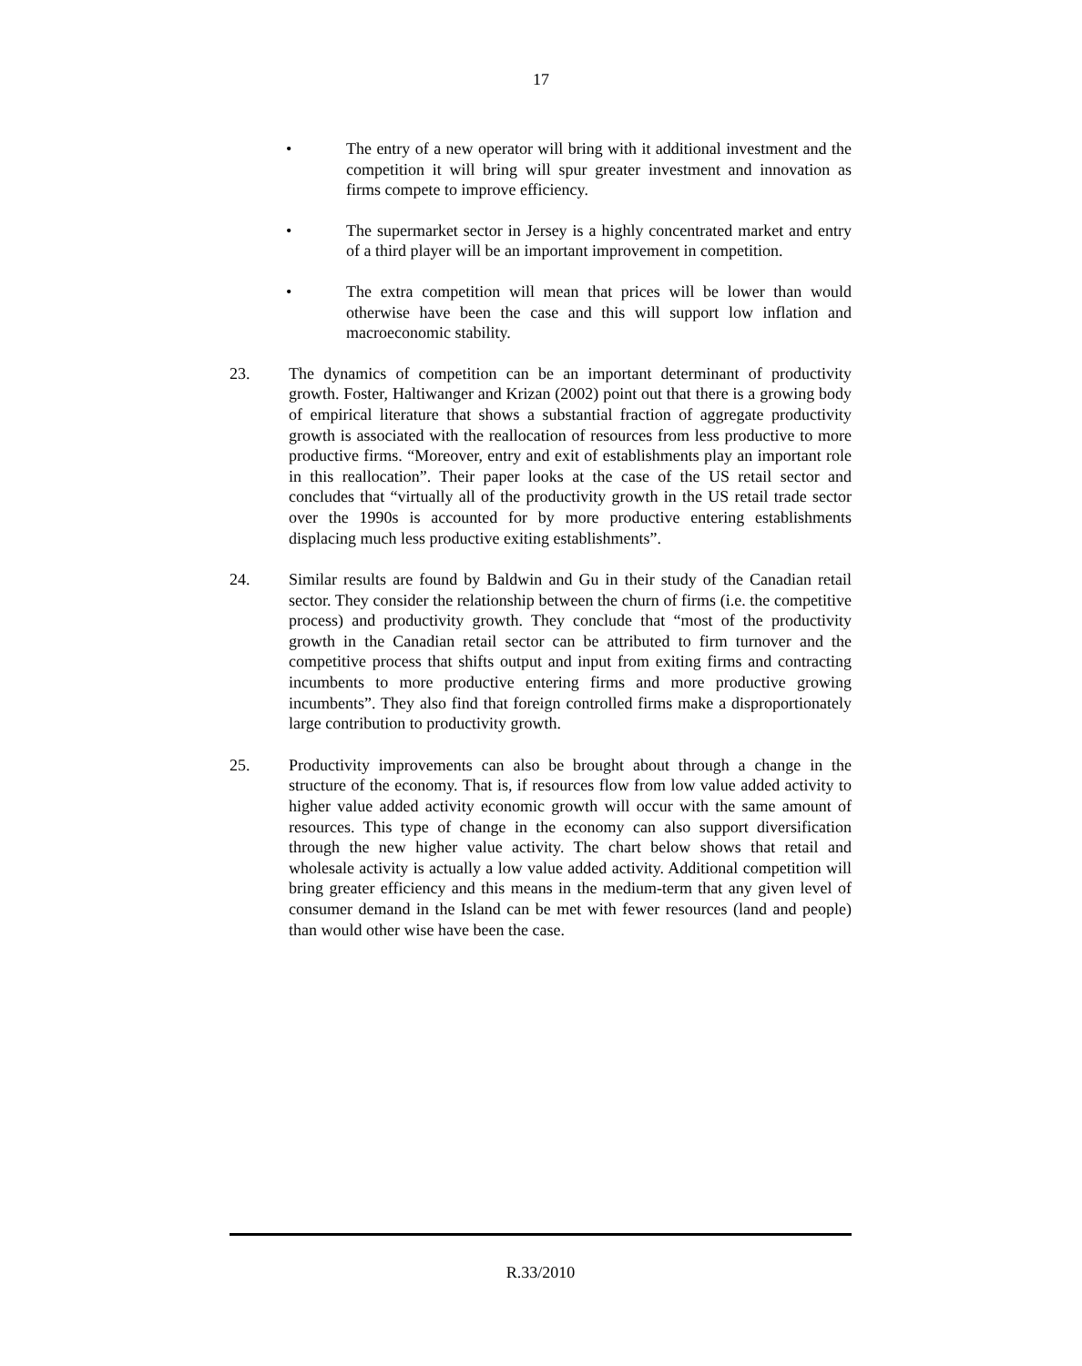17
• The entry of a new operator will bring with it additional investment and the competition it will bring will spur greater investment and innovation as firms compete to improve efficiency.
• The supermarket sector in Jersey is a highly concentrated market and entry of a third player will be an important improvement in competition.
• The extra competition will mean that prices will be lower than would otherwise have been the case and this will support low inflation and macroeconomic stability.
23. The dynamics of competition can be an important determinant of productivity growth. Foster, Haltiwanger and Krizan (2002) point out that there is a growing body of empirical literature that shows a substantial fraction of aggregate productivity growth is associated with the reallocation of resources from less productive to more productive firms. “Moreover, entry and exit of establishments play an important role in this reallocation”. Their paper looks at the case of the US retail sector and concludes that “virtually all of the productivity growth in the US retail trade sector over the 1990s is accounted for by more productive entering establishments displacing much less productive exiting establishments”.
24. Similar results are found by Baldwin and Gu in their study of the Canadian retail sector. They consider the relationship between the churn of firms (i.e. the competitive process) and productivity growth. They conclude that “most of the productivity growth in the Canadian retail sector can be attributed to firm turnover and the competitive process that shifts output and input from exiting firms and contracting incumbents to more productive entering firms and more productive growing incumbents”. They also find that foreign controlled firms make a disproportionately large contribution to productivity growth.
25. Productivity improvements can also be brought about through a change in the structure of the economy. That is, if resources flow from low value added activity to higher value added activity economic growth will occur with the same amount of resources. This type of change in the economy can also support diversification through the new higher value activity. The chart below shows that retail and wholesale activity is actually a low value added activity. Additional competition will bring greater efficiency and this means in the medium-term that any given level of consumer demand in the Island can be met with fewer resources (land and people) than would other wise have been the case.
R.33/2010